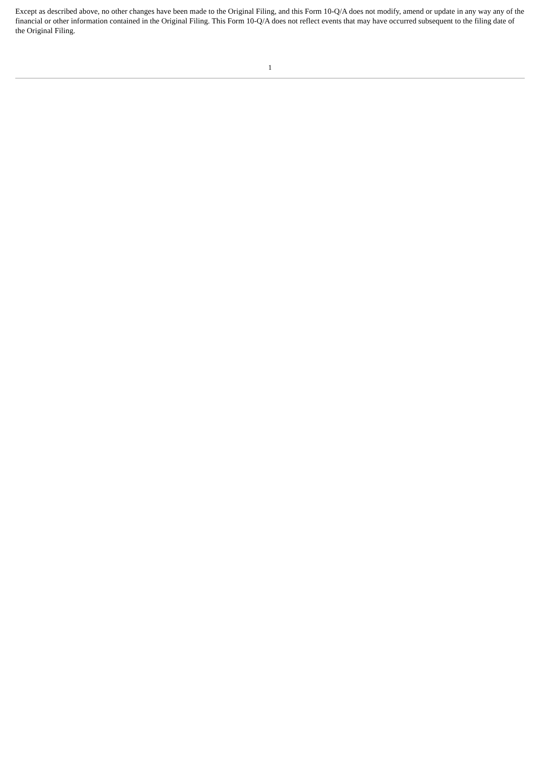Except as described above, no other changes have been made to the Original Filing, and this Form 10-Q/A does not modify, amend or update in any way any of the financial or other information contained in the Original Filing. This Form 10-Q/A does not reflect events that may have occurred subsequent to the filing date of the Original Filing.
1